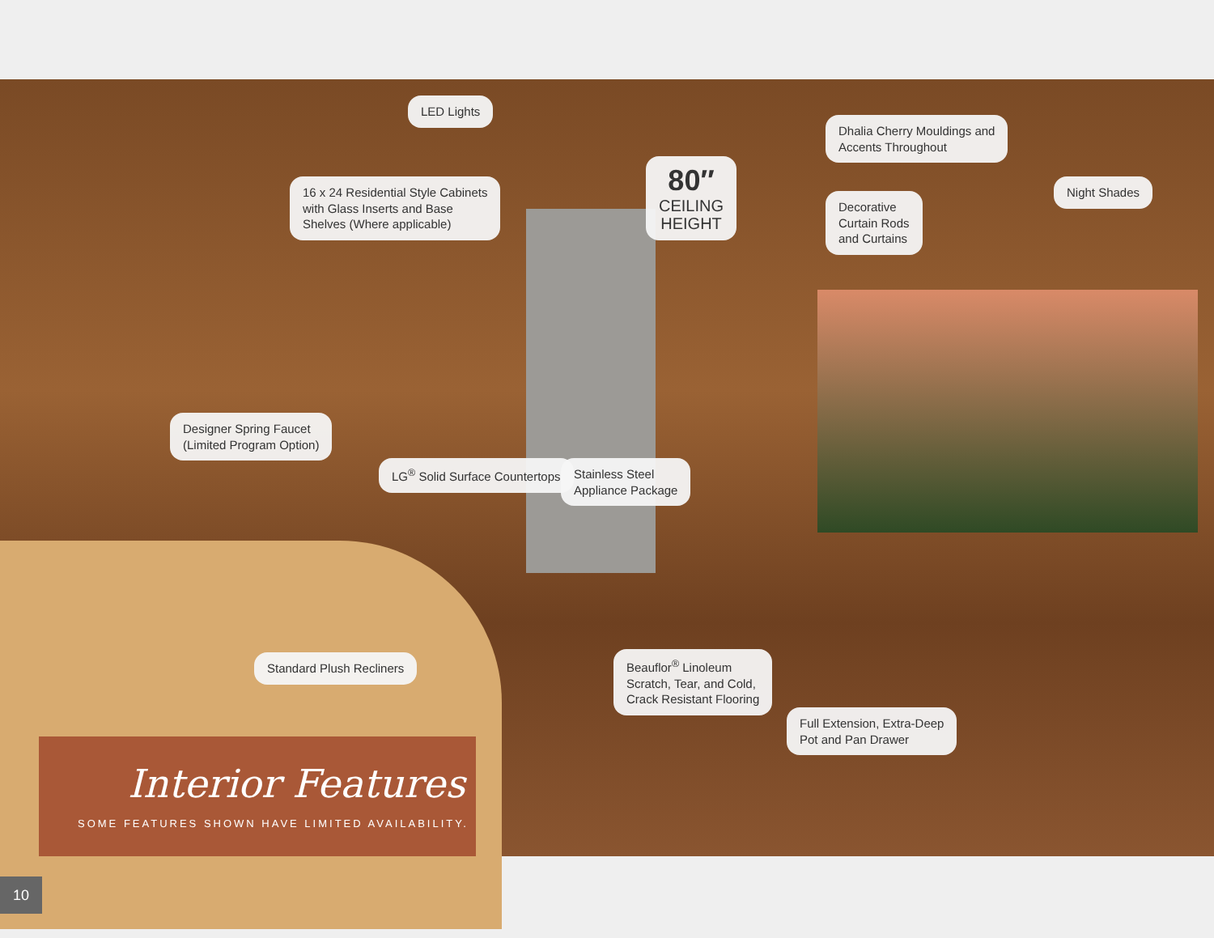LED Lights
Dhalia Cherry Mouldings and
Accents Throughout
16 x 24 Residential Style Cabinets
with Glass Inserts and Base
Shelves (Where applicable)
80″
CEILING
HEIGHT
Decorative
Curtain Rods
and Curtains
Night Shades
Designer Spring Faucet
(Limited Program Option)
LG<sup>®</sup> Solid Surface Countertops
Stainless Steel
Appliance Package
Standard Plush Recliners
Beauflor<sup>®</sup> Linoleum
Scratch, Tear, and Cold,
Crack Resistant Flooring
Full Extension, Extra-Deep
Pot and Pan Drawer
Interior Features
SOME FEATURES SHOWN HAVE LIMITED AVAILABILITY.
10